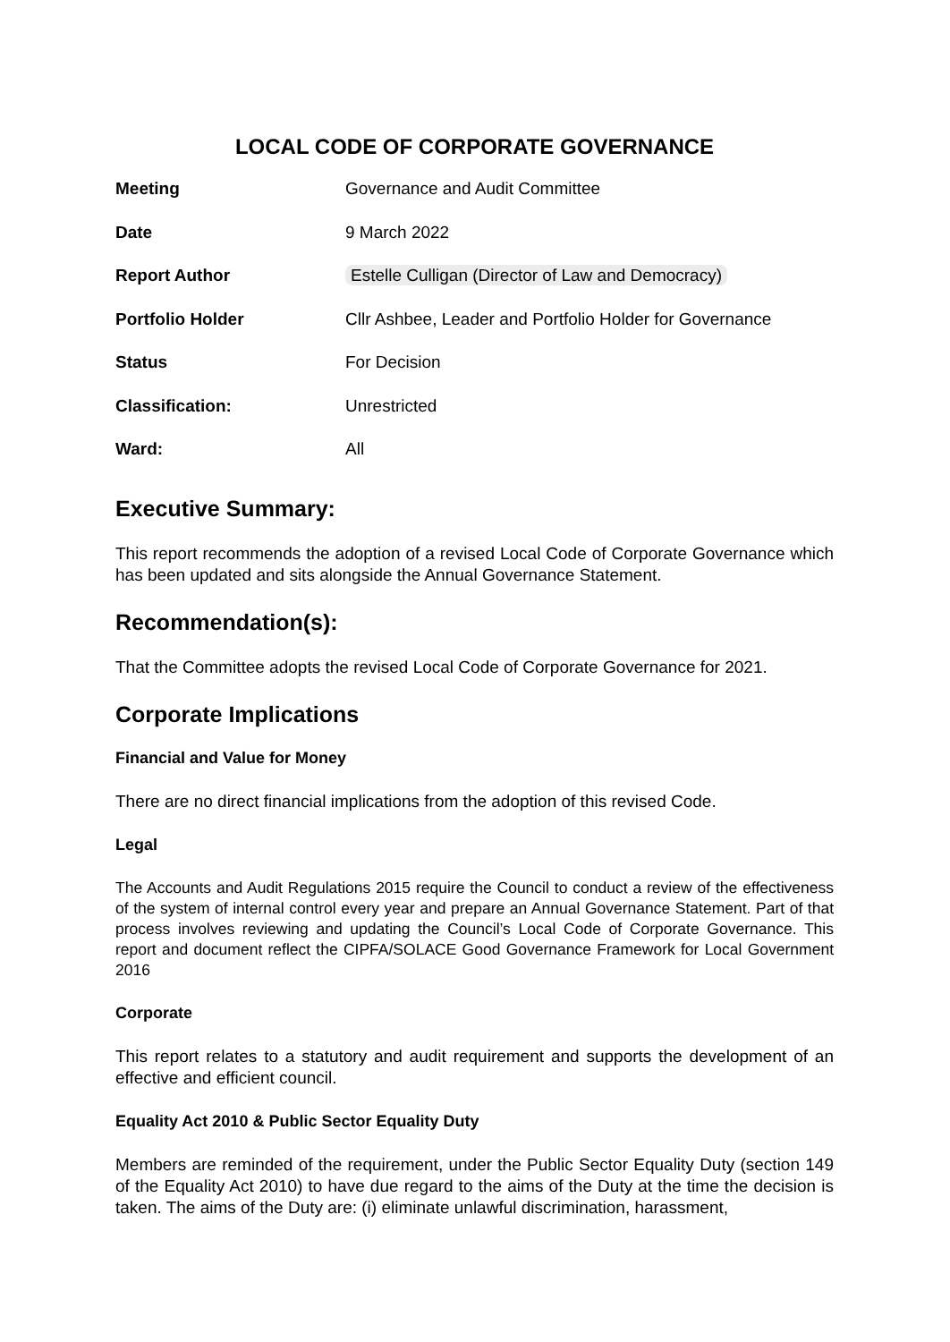LOCAL CODE OF CORPORATE GOVERNANCE
| Meeting | Governance and Audit Committee |
| Date | 9 March 2022 |
| Report Author | Estelle Culligan (Director of Law and Democracy) |
| Portfolio Holder | Cllr Ashbee, Leader and Portfolio Holder for Governance |
| Status | For Decision |
| Classification: | Unrestricted |
| Ward: | All |
Executive Summary:
This report recommends the adoption of a revised Local Code of Corporate Governance which has been updated and sits alongside the Annual Governance Statement.
Recommendation(s):
That the Committee adopts the revised Local Code of Corporate Governance for 2021.
Corporate Implications
Financial and Value for Money
There are no direct financial implications from the adoption of this revised Code.
Legal
The Accounts and Audit Regulations 2015 require the Council to conduct a review of the effectiveness of the system of internal control every year and prepare an Annual Governance Statement. Part of that process involves reviewing and updating the Council’s Local Code of Corporate Governance. This report and document reflect the CIPFA/SOLACE Good Governance Framework for Local Government 2016
Corporate
This report relates to a statutory and audit requirement and supports the development of an effective and efficient council.
Equality Act 2010 & Public Sector Equality Duty
Members are reminded of the requirement, under the Public Sector Equality Duty (section 149 of the Equality Act 2010) to have due regard to the aims of the Duty at the time the decision is taken. The aims of the Duty are: (i) eliminate unlawful discrimination, harassment,